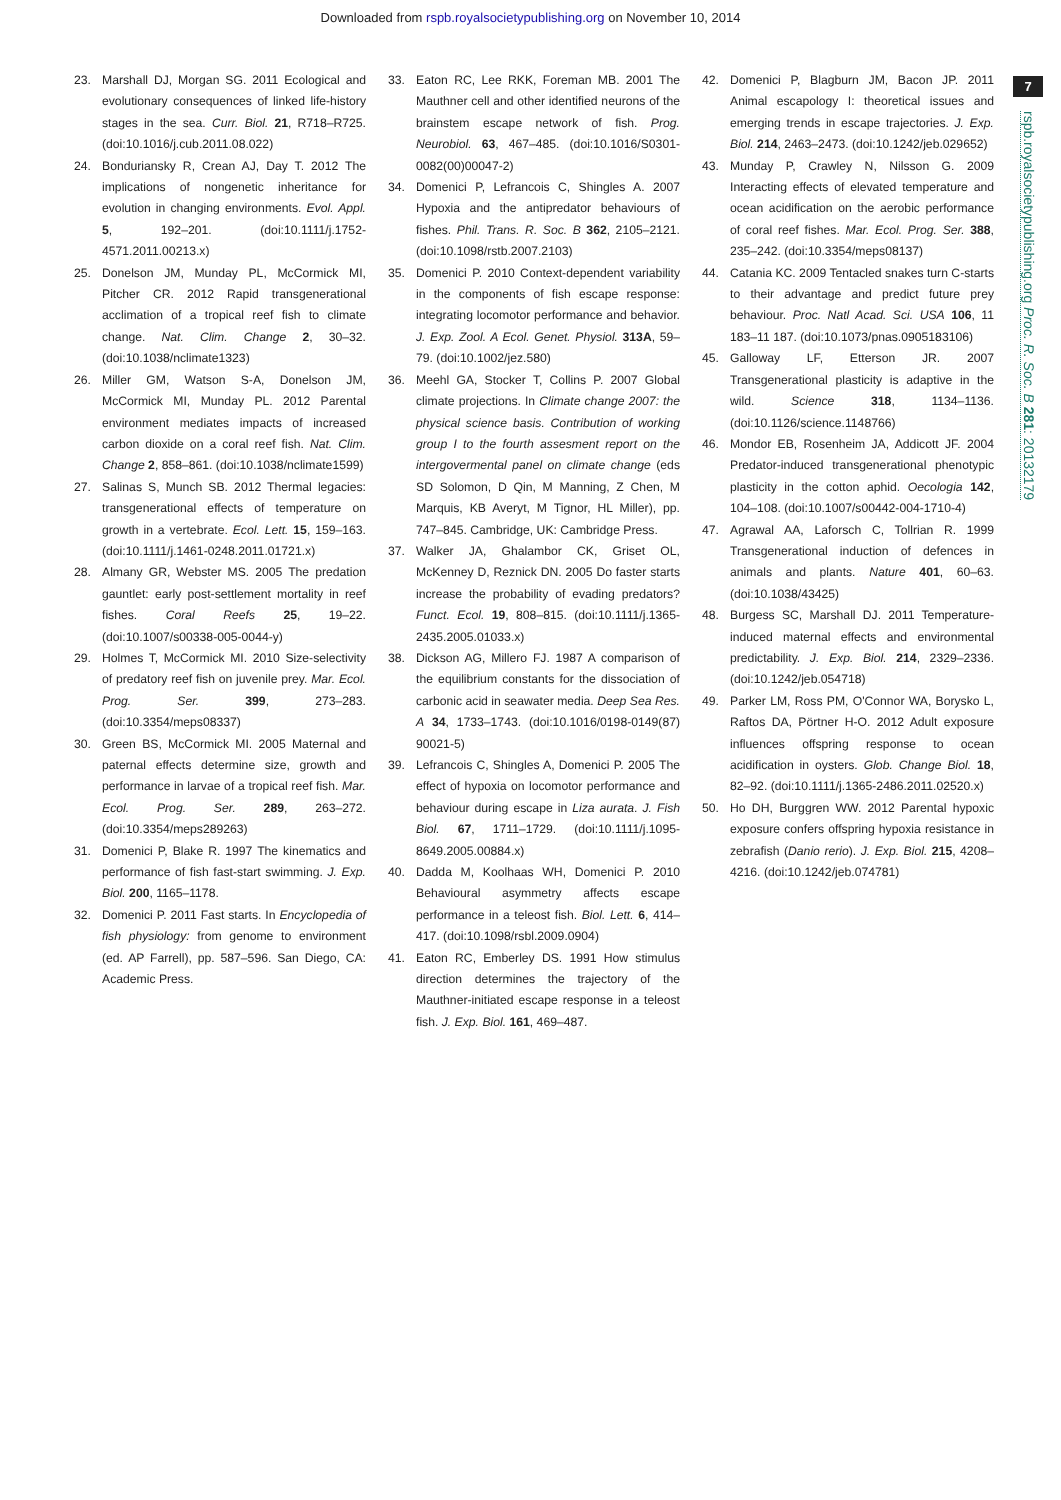Downloaded from rspb.royalsocietypublishing.org on November 10, 2014
7
rspb.royalsocietypublishing.org Proc. R. Soc. B 281: 20132179
23. Marshall DJ, Morgan SG. 2011 Ecological and evolutionary consequences of linked life-history stages in the sea. Curr. Biol. 21, R718–R725. (doi:10.1016/j.cub.2011.08.022)
24. Bonduriansky R, Crean AJ, Day T. 2012 The implications of nongenetic inheritance for evolution in changing environments. Evol. Appl. 5, 192–201. (doi:10.1111/j.1752-4571.2011.00213.x)
25. Donelson JM, Munday PL, McCormick MI, Pitcher CR. 2012 Rapid transgenerational acclimation of a tropical reef fish to climate change. Nat. Clim. Change 2, 30–32. (doi:10.1038/nclimate1323)
26. Miller GM, Watson S-A, Donelson JM, McCormick MI, Munday PL. 2012 Parental environment mediates impacts of increased carbon dioxide on a coral reef fish. Nat. Clim. Change 2, 858–861. (doi:10.1038/nclimate1599)
27. Salinas S, Munch SB. 2012 Thermal legacies: transgenerational effects of temperature on growth in a vertebrate. Ecol. Lett. 15, 159–163. (doi:10.1111/j.1461-0248.2011.01721.x)
28. Almany GR, Webster MS. 2005 The predation gauntlet: early post-settlement mortality in reef fishes. Coral Reefs 25, 19–22. (doi:10.1007/s00338-005-0044-y)
29. Holmes T, McCormick MI. 2010 Size-selectivity of predatory reef fish on juvenile prey. Mar. Ecol. Prog. Ser. 399, 273–283. (doi:10.3354/meps08337)
30. Green BS, McCormick MI. 2005 Maternal and paternal effects determine size, growth and performance in larvae of a tropical reef fish. Mar. Ecol. Prog. Ser. 289, 263–272. (doi:10.3354/meps289263)
31. Domenici P, Blake R. 1997 The kinematics and performance of fish fast-start swimming. J. Exp. Biol. 200, 1165–1178.
32. Domenici P. 2011 Fast starts. In Encyclopedia of fish physiology: from genome to environment (ed. AP Farrell), pp. 587–596. San Diego, CA: Academic Press.
33. Eaton RC, Lee RKK, Foreman MB. 2001 The Mauthner cell and other identified neurons of the brainstem escape network of fish. Prog. Neurobiol. 63, 467–485. (doi:10.1016/S0301-0082(00)00047-2)
34. Domenici P, Lefrancois C, Shingles A. 2007 Hypoxia and the antipredator behaviours of fishes. Phil. Trans. R. Soc. B 362, 2105–2121. (doi:10.1098/rstb.2007.2103)
35. Domenici P. 2010 Context-dependent variability in the components of fish escape response: integrating locomotor performance and behavior. J. Exp. Zool. A Ecol. Genet. Physiol. 313A, 59–79. (doi:10.1002/jez.580)
36. Meehl GA, Stocker T, Collins P. 2007 Global climate projections. In Climate change 2007: the physical science basis. Contribution of working group I to the fourth assesment report on the intergovermental panel on climate change (eds SD Solomon, D Qin, M Manning, Z Chen, M Marquis, KB Averyt, M Tignor, HL Miller), pp. 747–845. Cambridge, UK: Cambridge Press.
37. Walker JA, Ghalambor CK, Griset OL, McKenney D, Reznick DN. 2005 Do faster starts increase the probability of evading predators? Funct. Ecol. 19, 808–815. (doi:10.1111/j.1365-2435.2005.01033.x)
38. Dickson AG, Millero FJ. 1987 A comparison of the equilibrium constants for the dissociation of carbonic acid in seawater media. Deep Sea Res. A 34, 1733–1743. (doi:10.1016/0198-0149(87) 90021-5)
39. Lefrancois C, Shingles A, Domenici P. 2005 The effect of hypoxia on locomotor performance and behaviour during escape in Liza aurata. J. Fish Biol. 67, 1711–1729. (doi:10.1111/j.1095-8649.2005.00884.x)
40. Dadda M, Koolhaas WH, Domenici P. 2010 Behavioural asymmetry affects escape performance in a teleost fish. Biol. Lett. 6, 414–417. (doi:10.1098/rsbl.2009.0904)
41. Eaton RC, Emberley DS. 1991 How stimulus direction determines the trajectory of the Mauthner-initiated escape response in a teleost fish. J. Exp. Biol. 161, 469–487.
42. Domenici P, Blagburn JM, Bacon JP. 2011 Animal escapology I: theoretical issues and emerging trends in escape trajectories. J. Exp. Biol. 214, 2463–2473. (doi:10.1242/jeb.029652)
43. Munday P, Crawley N, Nilsson G. 2009 Interacting effects of elevated temperature and ocean acidification on the aerobic performance of coral reef fishes. Mar. Ecol. Prog. Ser. 388, 235–242. (doi:10.3354/meps08137)
44. Catania KC. 2009 Tentacled snakes turn C-starts to their advantage and predict future prey behaviour. Proc. Natl Acad. Sci. USA 106, 11 183–11 187. (doi:10.1073/pnas.0905183106)
45. Galloway LF, Etterson JR. 2007 Transgenerational plasticity is adaptive in the wild. Science 318, 1134–1136. (doi:10.1126/science.1148766)
46. Mondor EB, Rosenheim JA, Addicott JF. 2004 Predator-induced transgenerational phenotypic plasticity in the cotton aphid. Oecologia 142, 104–108. (doi:10.1007/s00442-004-1710-4)
47. Agrawal AA, Laforsch C, Tollrian R. 1999 Transgenerational induction of defences in animals and plants. Nature 401, 60–63. (doi:10.1038/43425)
48. Burgess SC, Marshall DJ. 2011 Temperature-induced maternal effects and environmental predictability. J. Exp. Biol. 214, 2329–2336. (doi:10.1242/jeb.054718)
49. Parker LM, Ross PM, O'Connor WA, Borysko L, Raftos DA, Pörtner H-O. 2012 Adult exposure influences offspring response to ocean acidification in oysters. Glob. Change Biol. 18, 82–92. (doi:10.1111/j.1365-2486.2011.02520.x)
50. Ho DH, Burggren WW. 2012 Parental hypoxic exposure confers offspring hypoxia resistance in zebrafish (Danio rerio). J. Exp. Biol. 215, 4208–4216. (doi:10.1242/jeb.074781)